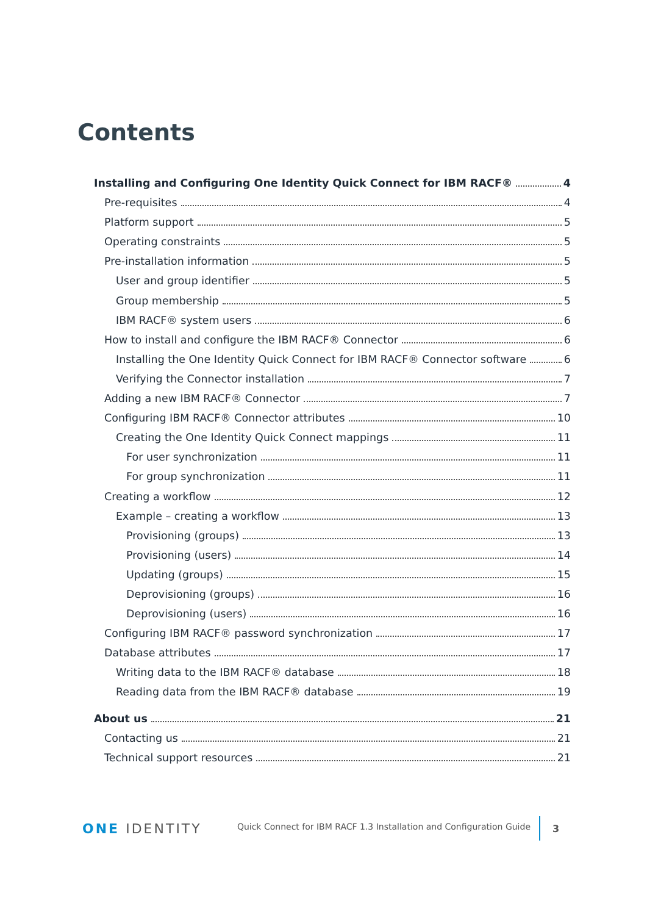Contents
Installing and Configuring One Identity Quick Connect for IBM RACF® 4
Pre-requisites 4
Platform support 5
Operating constraints 5
Pre-installation information 5
User and group identifier 5
Group membership 5
IBM RACF® system users 6
How to install and configure the IBM RACF® Connector 6
Installing the One Identity Quick Connect for IBM RACF® Connector software 6
Verifying the Connector installation 7
Adding a new IBM RACF® Connector 7
Configuring IBM RACF® Connector attributes 10
Creating the One Identity Quick Connect mappings 11
For user synchronization 11
For group synchronization 11
Creating a workflow 12
Example – creating a workflow 13
Provisioning (groups) 13
Provisioning (users) 14
Updating (groups) 15
Deprovisioning (groups) 16
Deprovisioning (users) 16
Configuring IBM RACF® password synchronization 17
Database attributes 17
Writing data to the IBM RACF® database 18
Reading data from the IBM RACF® database 19
About us 21
Contacting us 21
Technical support resources 21
ONE IDENTITY
Quick Connect for IBM RACF 1.3 Installation and Configuration Guide
3